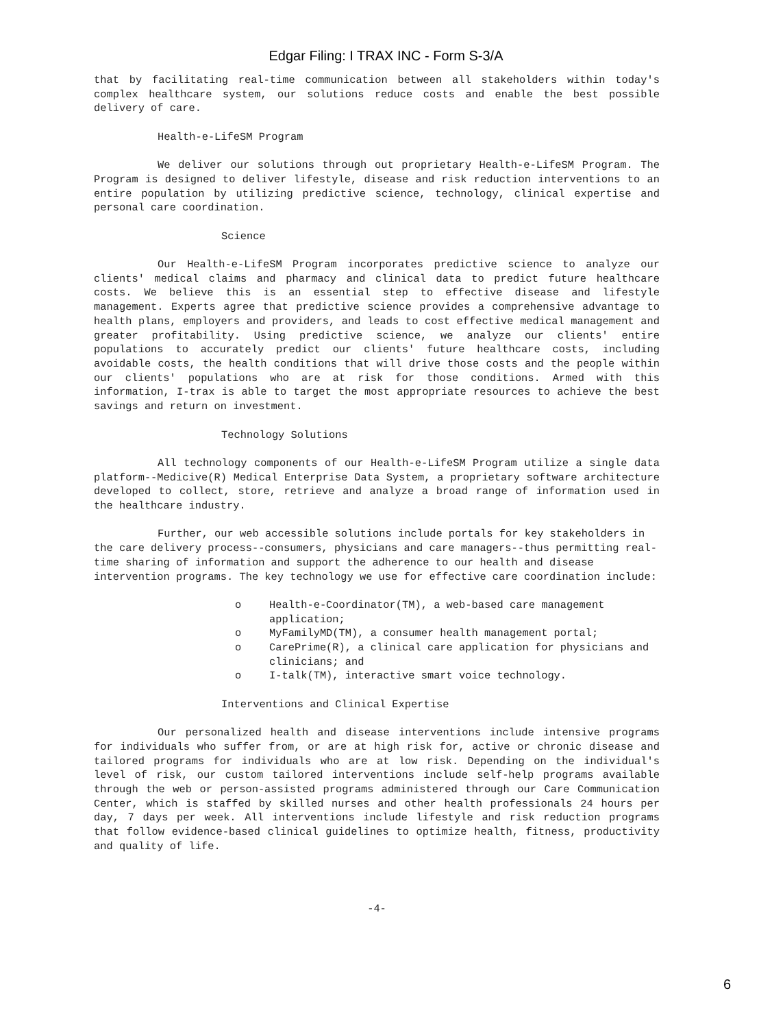Edgar Filing: I TRAX INC - Form S-3/A
that by facilitating real-time communication between all stakeholders within today's complex healthcare system, our solutions reduce costs and enable the best possible delivery of care.
Health-e-LifeSM Program
We deliver our solutions through out proprietary Health-e-LifeSM Program. The Program is designed to deliver lifestyle, disease and risk reduction interventions to an entire population by utilizing predictive science, technology, clinical expertise and personal care coordination.
Science
Our Health-e-LifeSM Program incorporates predictive science to analyze our clients' medical claims and pharmacy and clinical data to predict future healthcare costs. We believe this is an essential step to effective disease and lifestyle management. Experts agree that predictive science provides a comprehensive advantage to health plans, employers and providers, and leads to cost effective medical management and greater profitability. Using predictive science, we analyze our clients' entire populations to accurately predict our clients' future healthcare costs, including avoidable costs, the health conditions that will drive those costs and the people within our clients' populations who are at risk for those conditions. Armed with this information, I-trax is able to target the most appropriate resources to achieve the best savings and return on investment.
Technology Solutions
All technology components of our Health-e-LifeSM Program utilize a single data platform--Medicive(R) Medical Enterprise Data System, a proprietary software architecture developed to collect, store, retrieve and analyze a broad range of information used in the healthcare industry.
Further, our web accessible solutions include portals for key stakeholders in the care delivery process--consumers, physicians and care managers--thus permitting real-time sharing of information and support the adherence to our health and disease intervention programs. The key technology we use for effective care coordination include:
o Health-e-Coordinator(TM), a web-based care management application;
o MyFamilyMD(TM), a consumer health management portal;
o CarePrime(R), a clinical care application for physicians and clinicians; and
o I-talk(TM), interactive smart voice technology.
Interventions and Clinical Expertise
Our personalized health and disease interventions include intensive programs for individuals who suffer from, or are at high risk for, active or chronic disease and tailored programs for individuals who are at low risk. Depending on the individual's level of risk, our custom tailored interventions include self-help programs available through the web or person-assisted programs administered through our Care Communication Center, which is staffed by skilled nurses and other health professionals 24 hours per day, 7 days per week. All interventions include lifestyle and risk reduction programs that follow evidence-based clinical guidelines to optimize health, fitness, productivity and quality of life.
-4-
6